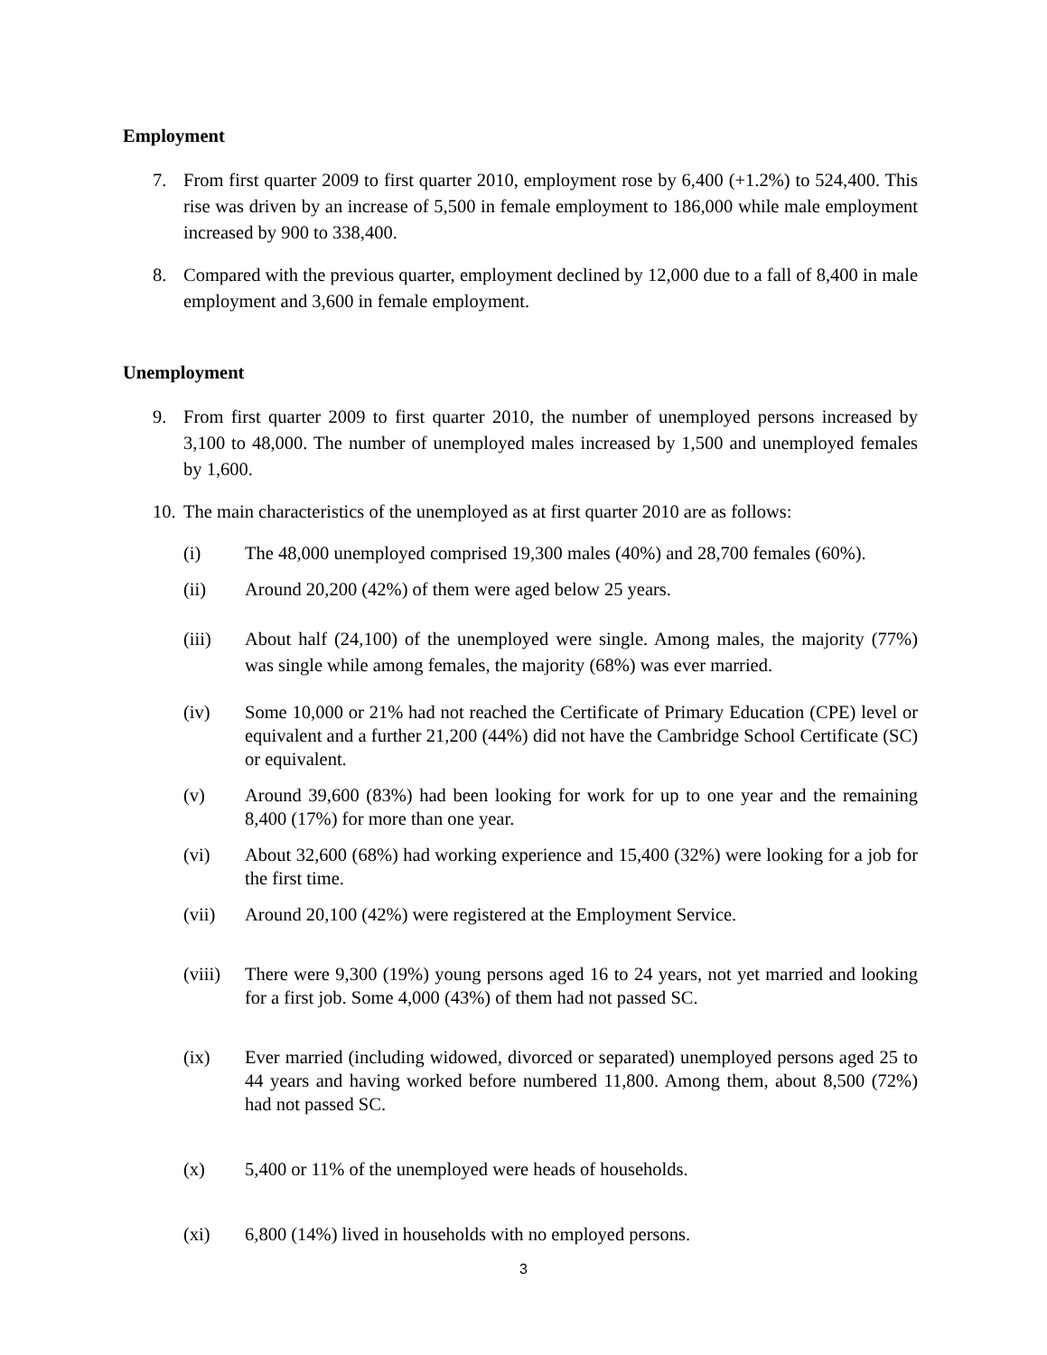Employment
7. From first quarter 2009 to first quarter 2010, employment rose by 6,400 (+1.2%) to 524,400. This rise was driven by an increase of 5,500 in female employment to 186,000 while male employment increased by 900 to 338,400.
8. Compared with the previous quarter, employment declined by 12,000 due to a fall of 8,400 in male employment and 3,600 in female employment.
Unemployment
9. From first quarter 2009 to first quarter 2010, the number of unemployed persons increased by 3,100 to 48,000. The number of unemployed males increased by 1,500 and unemployed females by 1,600.
10. The main characteristics of the unemployed as at first quarter 2010 are as follows:
(i) The 48,000 unemployed comprised 19,300 males (40%) and 28,700 females (60%).
(ii) Around 20,200 (42%) of them were aged below 25 years.
(iii) About half (24,100) of the unemployed were single. Among males, the majority (77%) was single while among females, the majority (68%) was ever married.
(iv) Some 10,000 or 21% had not reached the Certificate of Primary Education (CPE) level or equivalent and a further 21,200 (44%) did not have the Cambridge School Certificate (SC) or equivalent.
(v) Around 39,600 (83%) had been looking for work for up to one year and the remaining 8,400 (17%) for more than one year.
(vi) About 32,600 (68%) had working experience and 15,400 (32%) were looking for a job for the first time.
(vii) Around 20,100 (42%) were registered at the Employment Service.
(viii) There were 9,300 (19%) young persons aged 16 to 24 years, not yet married and looking for a first job. Some 4,000 (43%) of them had not passed SC.
(ix) Ever married (including widowed, divorced or separated) unemployed persons aged 25 to 44 years and having worked before numbered 11,800. Among them, about 8,500 (72%) had not passed SC.
(x) 5,400 or 11% of the unemployed were heads of households.
(xi) 6,800 (14%) lived in households with no employed persons.
3